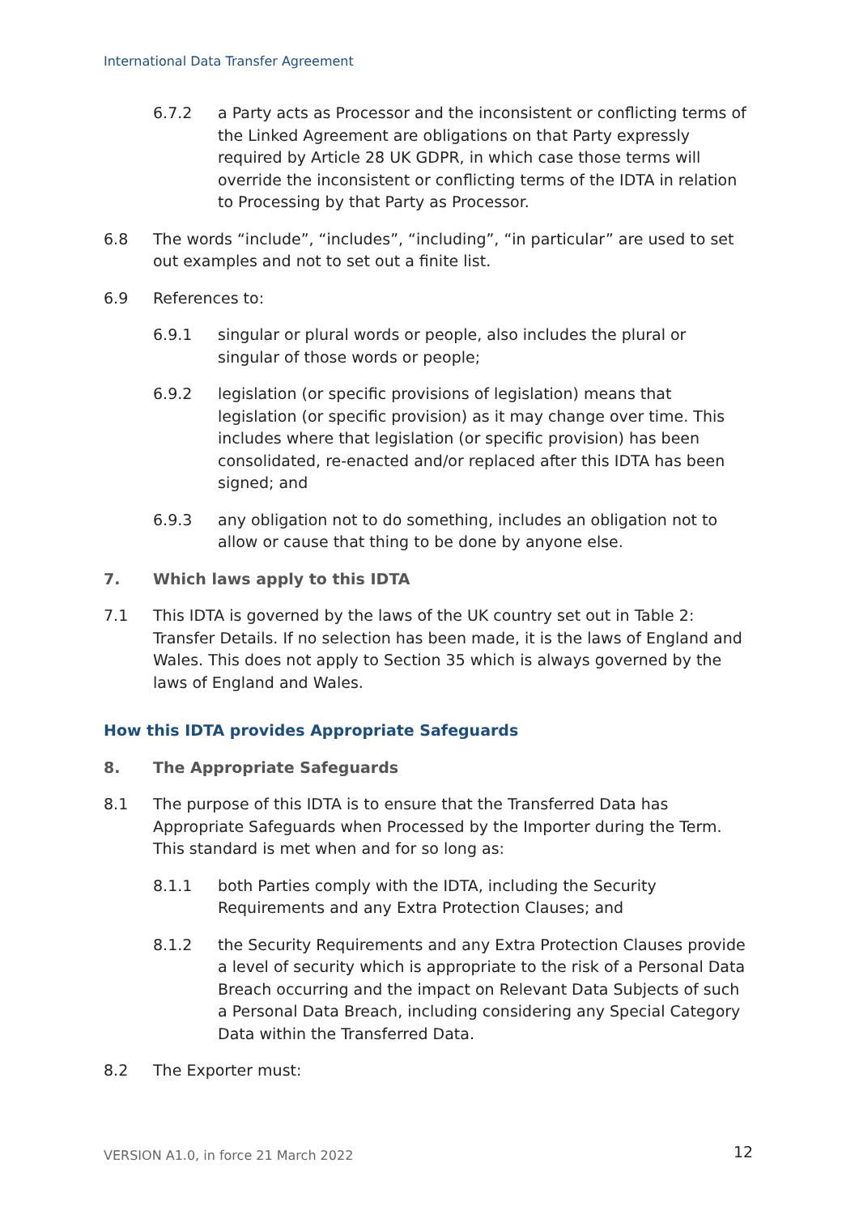International Data Transfer Agreement
6.7.2 a Party acts as Processor and the inconsistent or conflicting terms of the Linked Agreement are obligations on that Party expressly required by Article 28 UK GDPR, in which case those terms will override the inconsistent or conflicting terms of the IDTA in relation to Processing by that Party as Processor.
6.8 The words “include”, “includes”, “including”, “in particular” are used to set out examples and not to set out a finite list.
6.9 References to:
6.9.1 singular or plural words or people, also includes the plural or singular of those words or people;
6.9.2 legislation (or specific provisions of legislation) means that legislation (or specific provision) as it may change over time. This includes where that legislation (or specific provision) has been consolidated, re-enacted and/or replaced after this IDTA has been signed; and
6.9.3 any obligation not to do something, includes an obligation not to allow or cause that thing to be done by anyone else.
7. Which laws apply to this IDTA
7.1 This IDTA is governed by the laws of the UK country set out in Table 2: Transfer Details. If no selection has been made, it is the laws of England and Wales. This does not apply to Section 35 which is always governed by the laws of England and Wales.
How this IDTA provides Appropriate Safeguards
8. The Appropriate Safeguards
8.1 The purpose of this IDTA is to ensure that the Transferred Data has Appropriate Safeguards when Processed by the Importer during the Term. This standard is met when and for so long as:
8.1.1 both Parties comply with the IDTA, including the Security Requirements and any Extra Protection Clauses; and
8.1.2 the Security Requirements and any Extra Protection Clauses provide a level of security which is appropriate to the risk of a Personal Data Breach occurring and the impact on Relevant Data Subjects of such a Personal Data Breach, including considering any Special Category Data within the Transferred Data.
8.2 The Exporter must:
VERSION A1.0, in force 21 March 2022
12